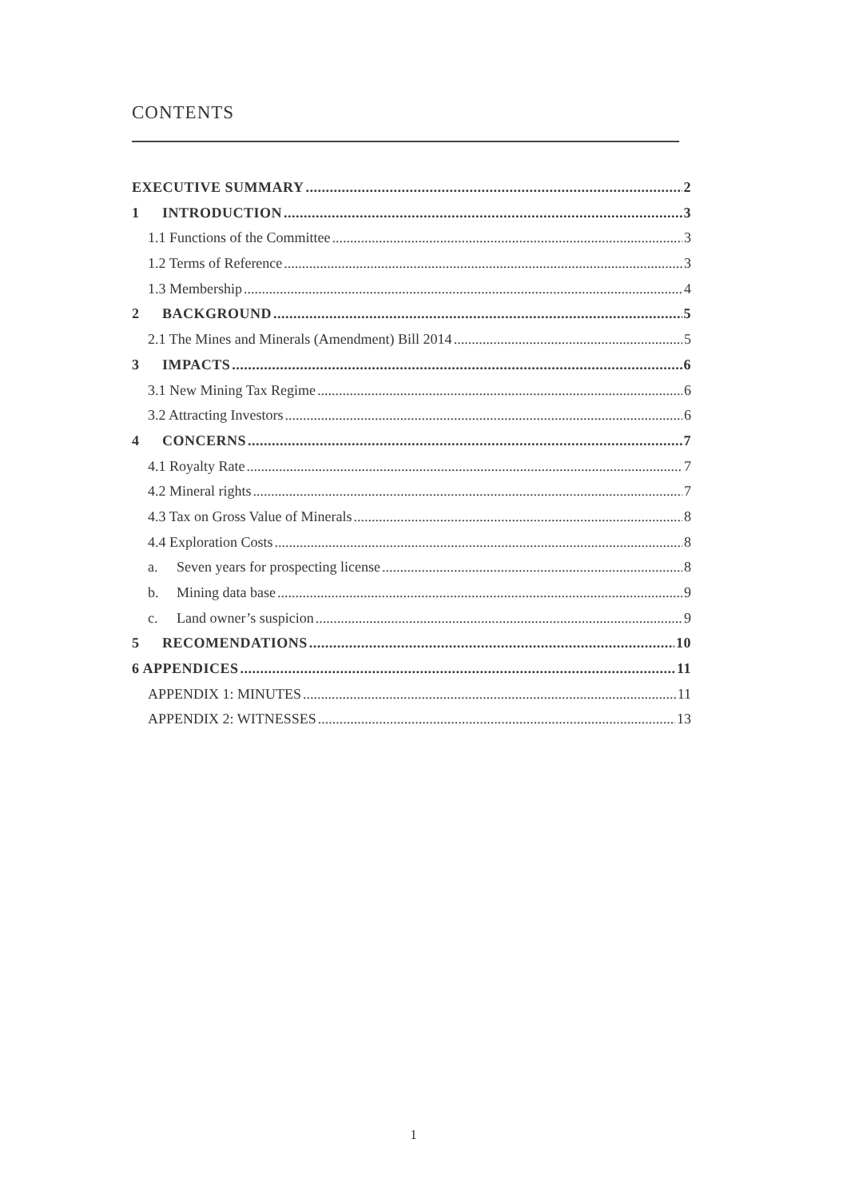CONTENTS
EXECUTIVE SUMMARY 2
1 INTRODUCTION 3
1.1 Functions of the Committee 3
1.2 Terms of Reference 3
1.3 Membership 4
2 BACKGROUND 5
2.1 The Mines and Minerals (Amendment) Bill 2014 5
3 IMPACTS 6
3.1 New Mining Tax Regime 6
3.2 Attracting Investors 6
4 CONCERNS 7
4.1 Royalty Rate 7
4.2 Mineral rights 7
4.3 Tax on Gross Value of Minerals 8
4.4 Exploration Costs 8
a. Seven years for prospecting license 8
b. Mining data base 9
c. Land owner’s suspicion 9
5 RECOMENDATIONS 10
6 APPENDICES 11
APPENDIX 1: MINUTES 11
APPENDIX 2: WITNESSES 13
1